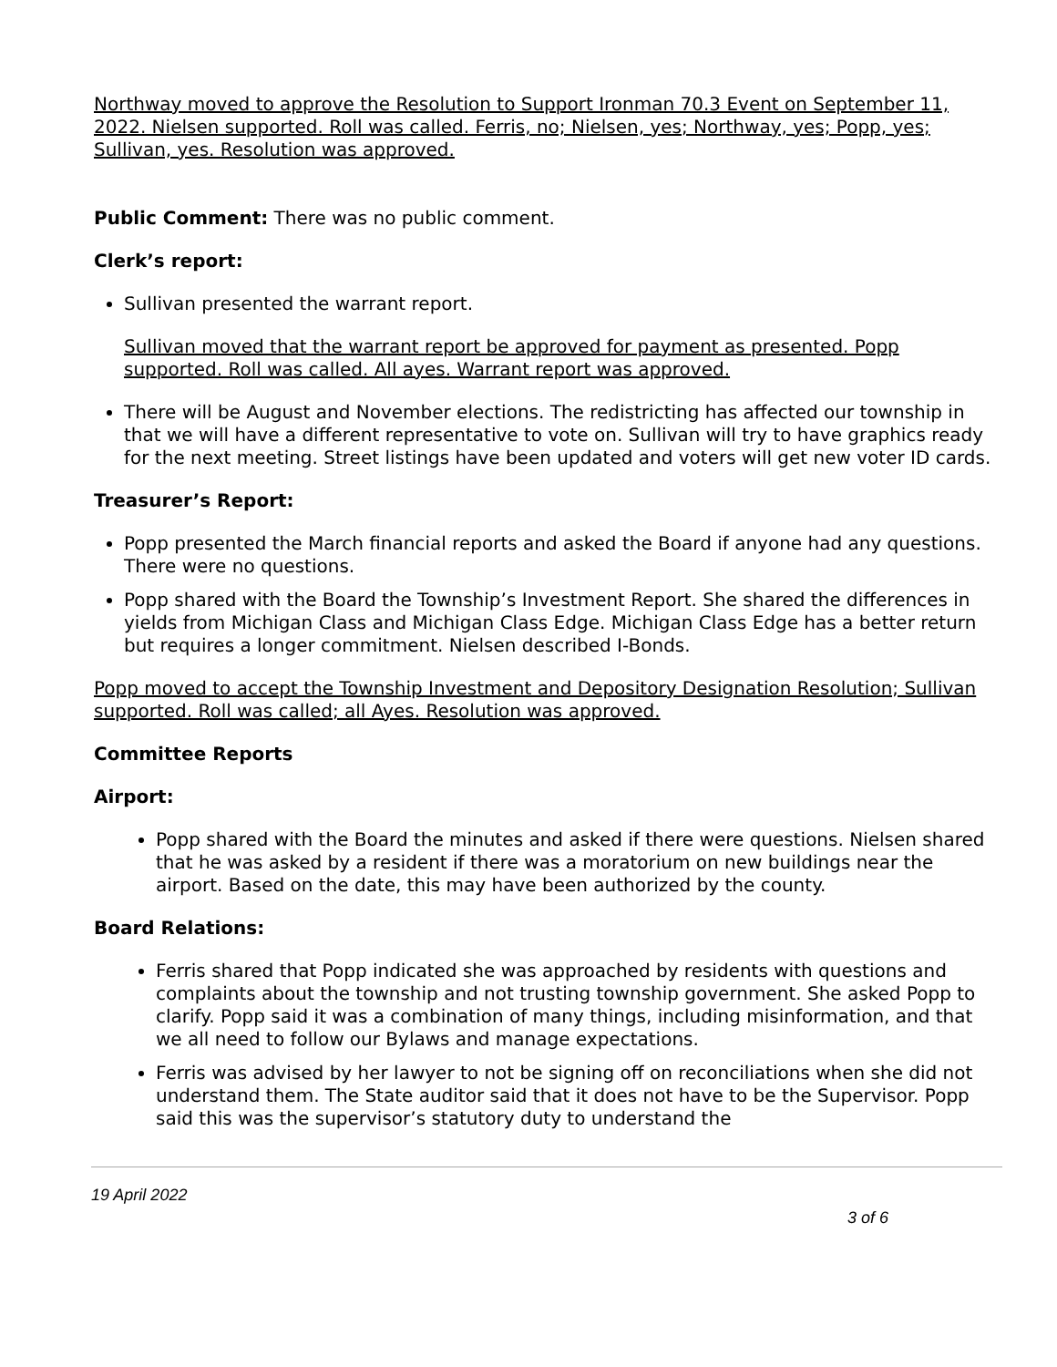Northway moved to approve the Resolution to Support Ironman 70.3 Event on September 11, 2022. Nielsen supported. Roll was called. Ferris, no; Nielsen, yes; Northway, yes; Popp, yes; Sullivan, yes. Resolution was approved.
Public Comment: There was no public comment.
Clerk’s report:
Sullivan presented the warrant report.
Sullivan moved that the warrant report be approved for payment as presented. Popp supported. Roll was called. All ayes. Warrant report was approved.
There will be August and November elections. The redistricting has affected our township in that we will have a different representative to vote on. Sullivan will try to have graphics ready for the next meeting. Street listings have been updated and voters will get new voter ID cards.
Treasurer’s Report:
Popp presented the March financial reports and asked the Board if anyone had any questions. There were no questions.
Popp shared with the Board the Township’s Investment Report. She shared the differences in yields from Michigan Class and Michigan Class Edge. Michigan Class Edge has a better return but requires a longer commitment. Nielsen described I-Bonds.
Popp moved to accept the Township Investment and Depository Designation Resolution; Sullivan supported. Roll was called; all Ayes. Resolution was approved.
Committee Reports
Airport:
Popp shared with the Board the minutes and asked if there were questions. Nielsen shared that he was asked by a resident if there was a moratorium on new buildings near the airport. Based on the date, this may have been authorized by the county.
Board Relations:
Ferris shared that Popp indicated she was approached by residents with questions and complaints about the township and not trusting township government. She asked Popp to clarify. Popp said it was a combination of many things, including misinformation, and that we all need to follow our Bylaws and manage expectations.
Ferris was advised by her lawyer to not be signing off on reconciliations when she did not understand them. The State auditor said that it does not have to be the Supervisor. Popp said this was the supervisor’s statutory duty to understand the
19 April 2022
3 of 6